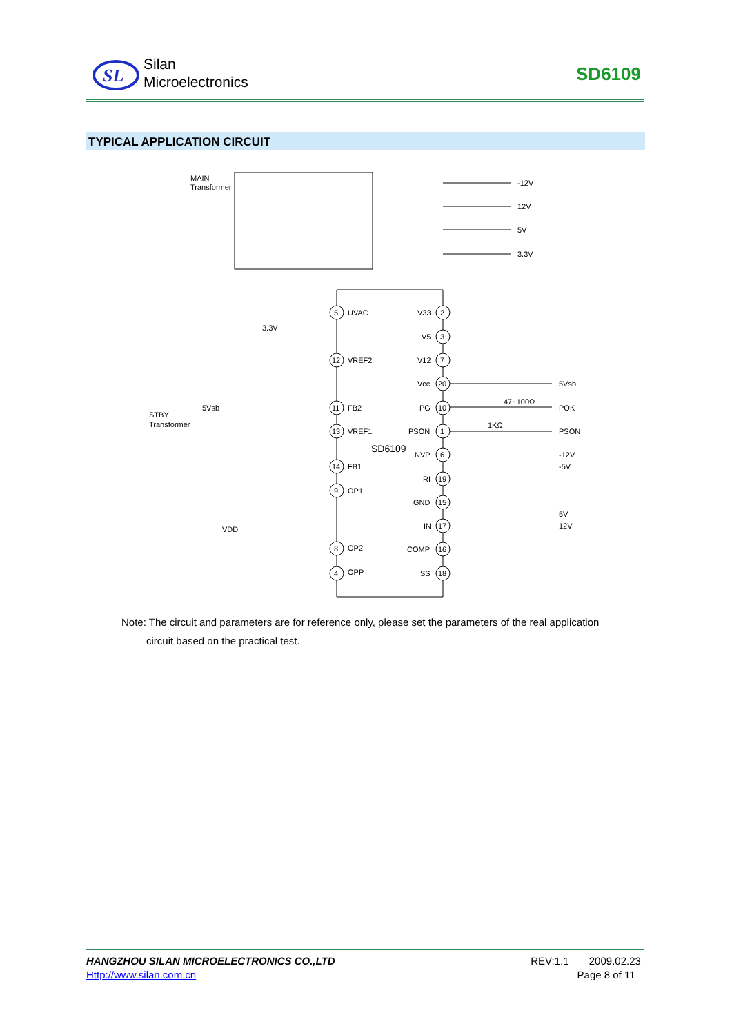SL
Silan
Microelectronics
SD6109
TYPICAL APPLICATION CIRCUIT
MAIN
Transformer
-12V
12V
5V
3.3V
UVAC
V33
2
3.3V
V5
3
VREF2
V12
7
Vcc
20
5Vsb
5Vsb
FB2
PG
10
47~100Ω
POK
STBY
Transformer
VREF1
PSON
1
1KΩ
PSON
SD6109
NVP
6
-12V
FB1
-5V
RI
19
OP1
GND
15
VDD
IN
17
5V
12V
OP2
COMP
16
OPP
SS
18
5
12
11
13
14
9
8
4
Note: The circuit and parameters are for reference only, please set the parameters of the real application
circuit based on the practical test.
HANGZHOU SILAN MICROELECTRONICS CO.,LTD REV:1.1 2009.02.23
Http://www.silan.com.cn Page 8 of 11